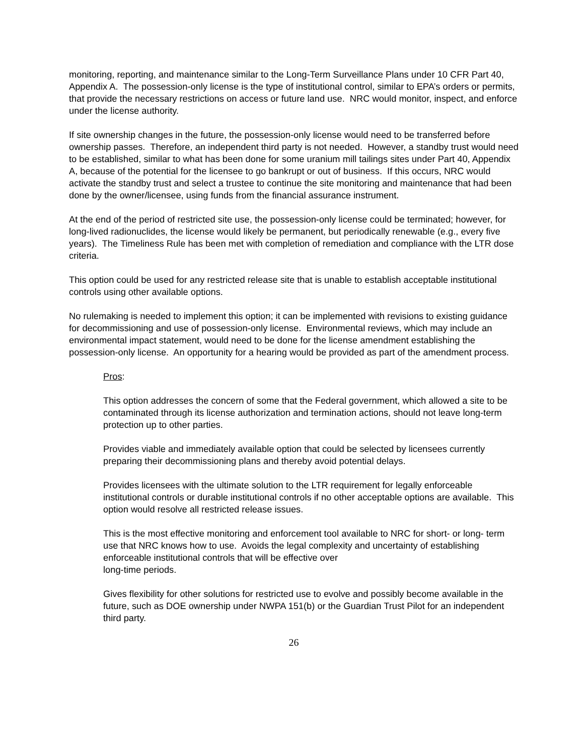monitoring, reporting, and maintenance similar to the Long-Term Surveillance Plans under 10 CFR Part 40, Appendix A. The possession-only license is the type of institutional control, similar to EPA’s orders or permits, that provide the necessary restrictions on access or future land use. NRC would monitor, inspect, and enforce under the license authority.
If site ownership changes in the future, the possession-only license would need to be transferred before ownership passes. Therefore, an independent third party is not needed. However, a standby trust would need to be established, similar to what has been done for some uranium mill tailings sites under Part 40, Appendix A, because of the potential for the licensee to go bankrupt or out of business. If this occurs, NRC would activate the standby trust and select a trustee to continue the site monitoring and maintenance that had been done by the owner/licensee, using funds from the financial assurance instrument.
At the end of the period of restricted site use, the possession-only license could be terminated; however, for long-lived radionuclides, the license would likely be permanent, but periodically renewable (e.g., every five years). The Timeliness Rule has been met with completion of remediation and compliance with the LTR dose criteria.
This option could be used for any restricted release site that is unable to establish acceptable institutional controls using other available options.
No rulemaking is needed to implement this option; it can be implemented with revisions to existing guidance for decommissioning and use of possession-only license. Environmental reviews, which may include an environmental impact statement, would need to be done for the license amendment establishing the possession-only license. An opportunity for a hearing would be provided as part of the amendment process.
Pros:
This option addresses the concern of some that the Federal government, which allowed a site to be contaminated through its license authorization and termination actions, should not leave long-term protection up to other parties.
Provides viable and immediately available option that could be selected by licensees currently preparing their decommissioning plans and thereby avoid potential delays.
Provides licensees with the ultimate solution to the LTR requirement for legally enforceable institutional controls or durable institutional controls if no other acceptable options are available. This option would resolve all restricted release issues.
This is the most effective monitoring and enforcement tool available to NRC for short- or long- term use that NRC knows how to use. Avoids the legal complexity and uncertainty of establishing enforceable institutional controls that will be effective over
long-time periods.
Gives flexibility for other solutions for restricted use to evolve and possibly become available in the future, such as DOE ownership under NWPA 151(b) or the Guardian Trust Pilot for an independent third party.
26